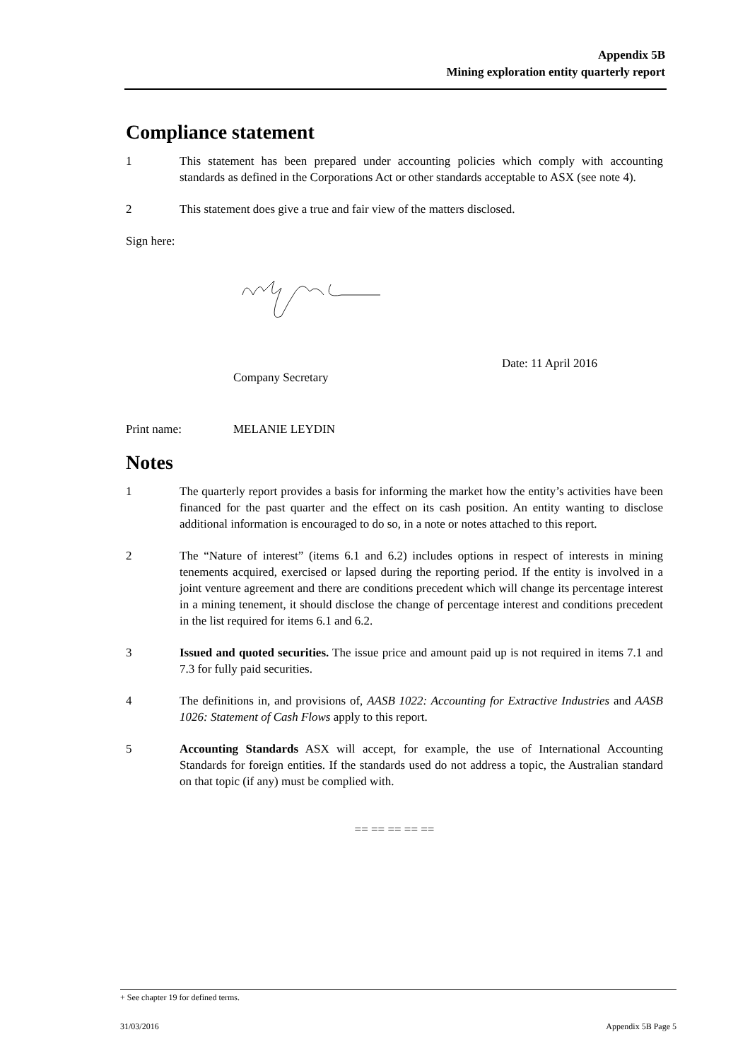Appendix 5B
Mining exploration entity quarterly report
Compliance statement
1 This statement has been prepared under accounting policies which comply with accounting standards as defined in the Corporations Act or other standards acceptable to ASX (see note 4).
2 This statement does give a true and fair view of the matters disclosed.
Sign here:
Company Secretary
Date: 11 April 2016
Print name: MELANIE LEYDIN
Notes
1 The quarterly report provides a basis for informing the market how the entity’s activities have been financed for the past quarter and the effect on its cash position. An entity wanting to disclose additional information is encouraged to do so, in a note or notes attached to this report.
2 The “Nature of interest” (items 6.1 and 6.2) includes options in respect of interests in mining tenements acquired, exercised or lapsed during the reporting period. If the entity is involved in a joint venture agreement and there are conditions precedent which will change its percentage interest in a mining tenement, it should disclose the change of percentage interest and conditions precedent in the list required for items 6.1 and 6.2.
3 Issued and quoted securities. The issue price and amount paid up is not required in items 7.1 and 7.3 for fully paid securities.
4 The definitions in, and provisions of, AASB 1022: Accounting for Extractive Industries and AASB 1026: Statement of Cash Flows apply to this report.
5 Accounting Standards ASX will accept, for example, the use of International Accounting Standards for foreign entities. If the standards used do not address a topic, the Australian standard on that topic (if any) must be complied with.
== == == == ==
+ See chapter 19 for defined terms.
31/03/2016 Appendix 5B Page 5